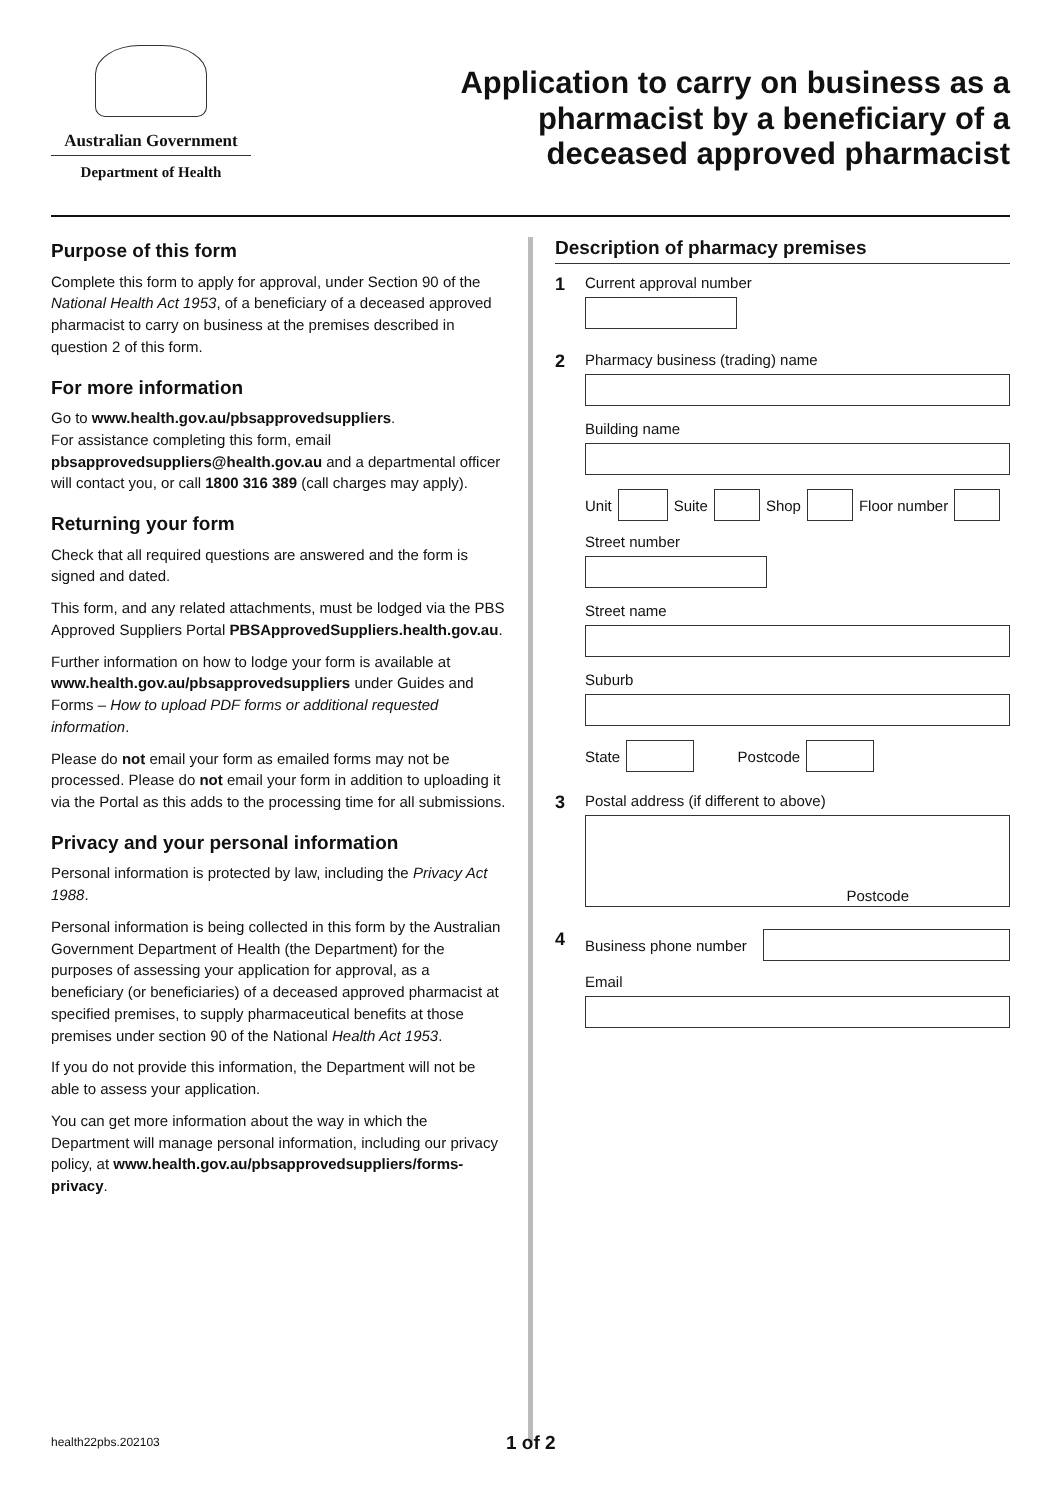Australian Government
Department of Health
Application to carry on business as a
pharmacist by a beneficiary of a
deceased approved pharmacist
Purpose of this form
Complete this form to apply for approval, under Section 90 of the National Health Act 1953, of a beneficiary of a deceased approved pharmacist to carry on business at the premises described in question 2 of this form.
For more information
Go to www.health.gov.au/pbsapprovedsuppliers.
For assistance completing this form, email pbsapprovedsuppliers@health.gov.au and a departmental officer will contact you, or call 1800 316 389 (call charges may apply).
Returning your form
Check that all required questions are answered and the form is signed and dated.
This form, and any related attachments, must be lodged via the PBS Approved Suppliers Portal PBSApprovedSuppliers.health.gov.au.
Further information on how to lodge your form is available at www.health.gov.au/pbsapprovedsuppliers under Guides and Forms – How to upload PDF forms or additional requested information.
Please do not email your form as emailed forms may not be processed. Please do not email your form in addition to uploading it via the Portal as this adds to the processing time for all submissions.
Privacy and your personal information
Personal information is protected by law, including the Privacy Act 1988.
Personal information is being collected in this form by the Australian Government Department of Health (the Department) for the purposes of assessing your application for approval, as a beneficiary (or beneficiaries) of a deceased approved pharmacist at specified premises, to supply pharmaceutical benefits at those premises under section 90 of the National Health Act 1953.
If you do not provide this information, the Department will not be able to assess your application.
You can get more information about the way in which the Department will manage personal information, including our privacy policy, at www.health.gov.au/pbsapprovedsuppliers/forms-privacy.
Description of pharmacy premises
1
Current approval number
2
Pharmacy business (trading) name
Building name
Unit
Suite
Shop
Floor number
Street number
Street name
Suburb
State
Postcode
3
Postal address (if different to above)
Postcode
4
Business phone number
Email
health22pbs.202103 1 of 2